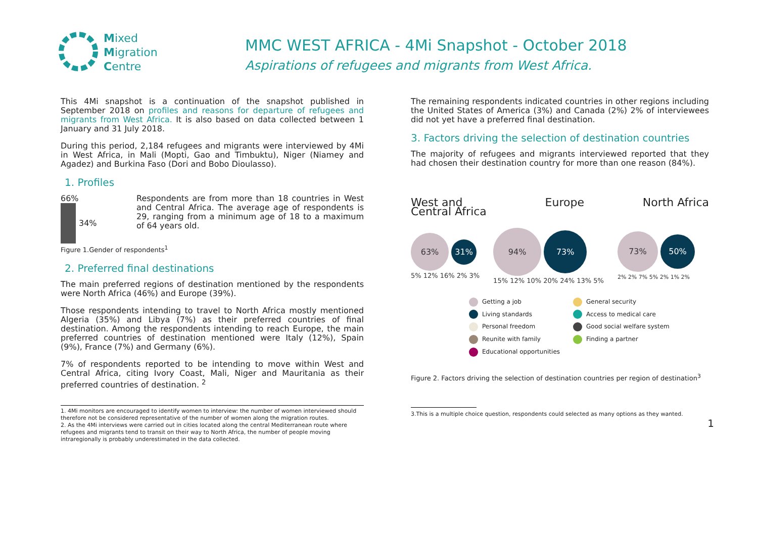Mixed
Migration
Centre
MMC WEST AFRICA - 4Mi Snapshot - October 2018
Aspirations of refugees and migrants from West Africa.
This 4Mi snapshot is a continuation of the snapshot published in September 2018 on profiles and reasons for departure of refugees and migrants from West Africa. It is also based on data collected between 1 January and 31 July 2018.
During this period, 2,184 refugees and migrants were interviewed by 4Mi in West Africa, in Mali (Mopti, Gao and Timbuktu), Niger (Niamey and Agadez) and Burkina Faso (Dori and Bobo Dioulasso).
1. Profiles
66%
34%
Respondents are from more than 18 countries in West and Central Africa. The average age of respondents is 29, ranging from a minimum age of 18 to a maximum of 64 years old.
Figure 1.Gender of respondents<sup>1</sup>
2. Preferred final destinations
The main preferred regions of destination mentioned by the respondents were North Africa (46%) and Europe (39%).
Those respondents intending to travel to North Africa mostly mentioned Algeria (35%) and Libya (7%) as their preferred countries of final destination. Among the respondents intending to reach Europe, the main preferred countries of destination mentioned were Italy (12%), Spain (9%), France (7%) and Germany (6%).
7% of respondents reported to be intending to move within West and Central Africa, citing Ivory Coast, Mali, Niger and Mauritania as their preferred countries of destination. <sup>2</sup>
1. 4Mi monitors are encouraged to identify women to interview: the number of women interviewed should therefore not be considered representative of the number of women along the migration routes.
2. As the 4Mi interviews were carried out in cities located along the central Mediterranean route where refugees and migrants tend to transit on their way to North Africa, the number of people moving intraregionally is probably underestimated in the data collected.
The remaining respondents indicated countries in other regions including the United States of America (3%) and Canada (2%) 2% of interviewees did not yet have a preferred final destination.
3. Factors driving the selection of destination countries
The majority of refugees and migrants interviewed reported that they had chosen their destination country for more than one reason (84%).
West and
Central Africa
Europe North Africa
63% 31% 5% 12% 16% 2% 3%
94% 73% 15% 12% 10% 20% 24% 13% 5%
73% 50% 2% 2% 7% 5% 2% 1% 2%
Getting a job
General security
Living standards
Access to medical care
Personal freedom
Good social welfare system
Reunite with family
Finding a partner
Educational opportunities
Figure 2. Factors driving the selection of destination countries per region of destination<sup>3</sup>
3.This is a multiple choice question, respondents could selected as many options as they wanted.
1